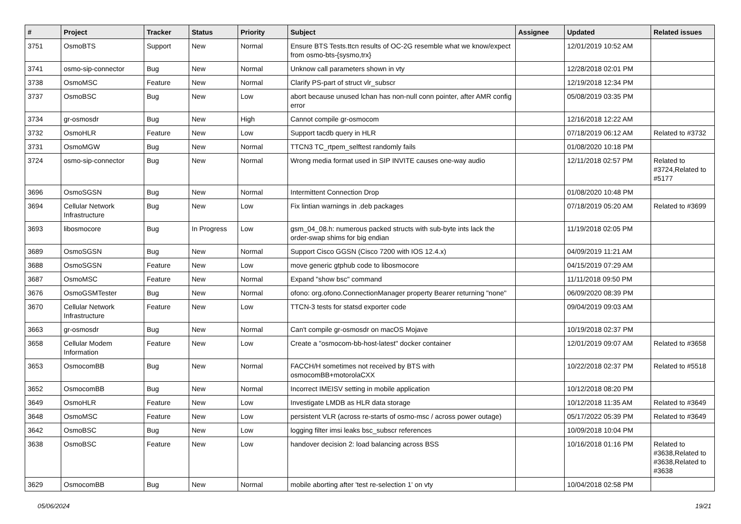| # | Project | Tracker | Status | Priority | Subject | Assignee | Updated | Related issues |
| --- | --- | --- | --- | --- | --- | --- | --- | --- |
| 3751 | OsmoBTS | Support | New | Normal | Ensure BTS Tests.ttcn results of OC-2G resemble what we know/expect from osmo-bts-{sysmo,trx} | | 12/01/2019 10:52 AM | |
| 3741 | osmo-sip-connector | Bug | New | Normal | Unknow call parameters shown in vty | | 12/28/2018 02:01 PM | |
| 3738 | OsmoMSC | Feature | New | Normal | Clarify PS-part of struct vlr_subscr | | 12/19/2018 12:34 PM | |
| 3737 | OsmoBSC | Bug | New | Low | abort because unused lchan has non-null conn pointer, after AMR config error | | 05/08/2019 03:35 PM | |
| 3734 | gr-osmosdr | Bug | New | High | Cannot compile gr-osmocom | | 12/16/2018 12:22 AM | |
| 3732 | OsmoHLR | Feature | New | Low | Support tacdb query in HLR | | 07/18/2019 06:12 AM | Related to #3732 |
| 3731 | OsmoMGW | Bug | New | Normal | TTCN3 TC_rtpem_selftest randomly fails | | 01/08/2020 10:18 PM | |
| 3724 | osmo-sip-connector | Bug | New | Normal | Wrong media format used in SIP INVITE causes one-way audio | | 12/11/2018 02:57 PM | Related to #3724,Related to #5177 |
| 3696 | OsmoSGSN | Bug | New | Normal | Intermittent Connection Drop | | 01/08/2020 10:48 PM | |
| 3694 | Cellular Network Infrastructure | Bug | New | Low | Fix lintian warnings in .deb packages | | 07/18/2019 05:20 AM | Related to #3699 |
| 3693 | libosmocore | Bug | In Progress | Low | gsm_04_08.h: numerous packed structs with sub-byte ints lack the order-swap shims for big endian | | 11/19/2018 02:05 PM | |
| 3689 | OsmoSGSN | Bug | New | Normal | Support Cisco GGSN (Cisco 7200 with IOS 12.4.x) | | 04/09/2019 11:21 AM | |
| 3688 | OsmoSGSN | Feature | New | Low | move generic gtphub code to libosmocore | | 04/15/2019 07:29 AM | |
| 3687 | OsmoMSC | Feature | New | Normal | Expand "show bsc" command | | 11/11/2018 09:50 PM | |
| 3676 | OsmoGSMTester | Bug | New | Normal | ofono: org.ofono.ConnectionManager property Bearer returning "none" | | 06/09/2020 08:39 PM | |
| 3670 | Cellular Network Infrastructure | Feature | New | Low | TTCN-3 tests for statsd exporter code | | 09/04/2019 09:03 AM | |
| 3663 | gr-osmosdr | Bug | New | Normal | Can't compile gr-osmosdr on macOS Mojave | | 10/19/2018 02:37 PM | |
| 3658 | Cellular Modem Information | Feature | New | Low | Create a "osmocom-bb-host-latest" docker container | | 12/01/2019 09:07 AM | Related to #3658 |
| 3653 | OsmocomBB | Bug | New | Normal | FACCH/H sometimes not received by BTS with osmocomBB+motorolaCXX | | 10/22/2018 02:37 PM | Related to #5518 |
| 3652 | OsmocomBB | Bug | New | Normal | Incorrect IMEISV setting in mobile application | | 10/12/2018 08:20 PM | |
| 3649 | OsmoHLR | Feature | New | Low | Investigate LMDB as HLR data storage | | 10/12/2018 11:35 AM | Related to #3649 |
| 3648 | OsmoMSC | Feature | New | Low | persistent VLR (across re-starts of osmo-msc / across power outage) | | 05/17/2022 05:39 PM | Related to #3649 |
| 3642 | OsmoBSC | Bug | New | Low | logging filter imsi leaks bsc_subscr references | | 10/09/2018 10:04 PM | |
| 3638 | OsmoBSC | Feature | New | Low | handover decision 2: load balancing across BSS | | 10/16/2018 01:16 PM | Related to #3638,Related to #3638,Related to #3638 |
| 3629 | OsmocomBB | Bug | New | Normal | mobile aborting after 'test re-selection 1' on vty | | 10/04/2018 02:58 PM | |
05/06/2024 19/21